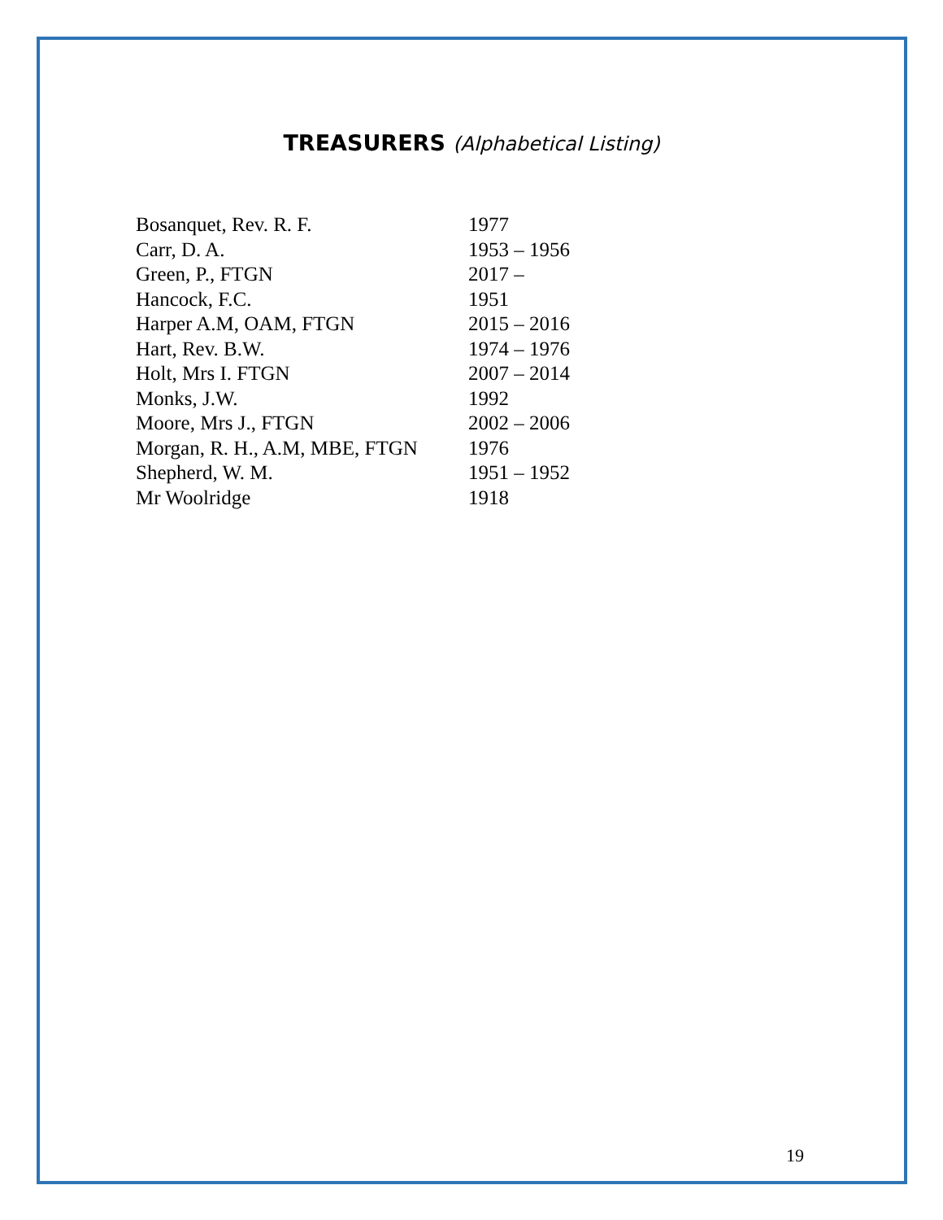TREASURERS (Alphabetical Listing)
| Bosanquet, Rev. R. F. | 1977 |
| Carr, D. A. | 1953 – 1956 |
| Green, P., FTGN | 2017 – |
| Hancock, F.C. | 1951 |
| Harper A.M, OAM, FTGN | 2015 – 2016 |
| Hart, Rev. B.W. | 1974 – 1976 |
| Holt, Mrs I. FTGN | 2007 – 2014 |
| Monks, J.W. | 1992 |
| Moore, Mrs J., FTGN | 2002 – 2006 |
| Morgan, R. H., A.M, MBE, FTGN | 1976 |
| Shepherd, W. M. | 1951 – 1952 |
| Mr Woolridge | 1918 |
19